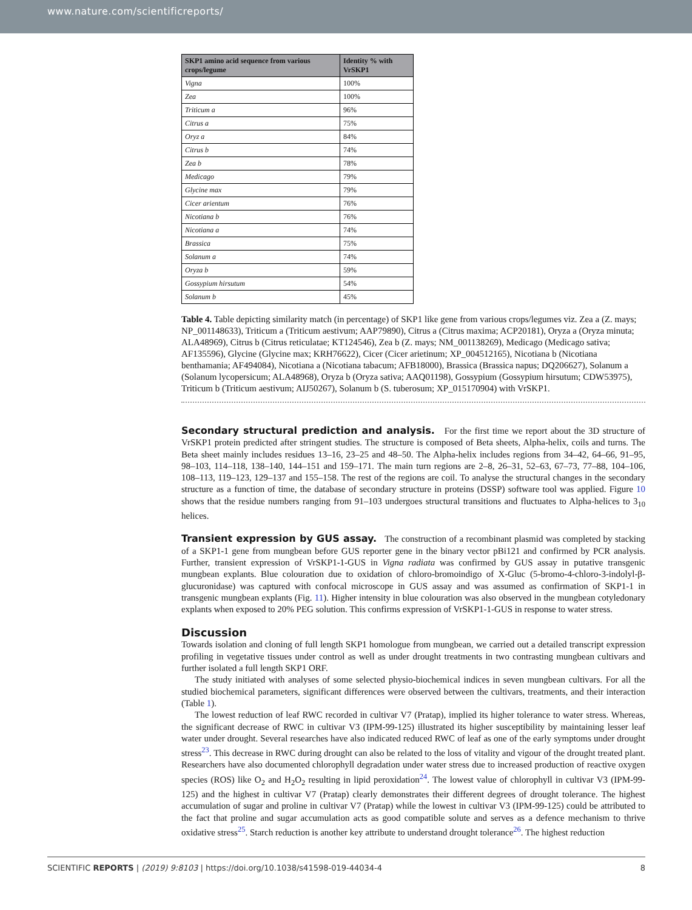www.nature.com/scientificreports/
| SKP1 amino acid sequence from various crops/legume | Identity % with VrSKP1 |
| --- | --- |
| Vigna | 100% |
| Zea | 100% |
| Triticum a | 96% |
| Citrus a | 75% |
| Oryz a | 84% |
| Citrus b | 74% |
| Zea b | 78% |
| Medicago | 79% |
| Glycine max | 79% |
| Cicer arientum | 76% |
| Nicotiana b | 76% |
| Nicotiana a | 74% |
| Brassica | 75% |
| Solanum a | 74% |
| Oryza b | 59% |
| Gossypium hirsutum | 54% |
| Solanum b | 45% |
Table 4. Table depicting similarity match (in percentage) of SKP1 like gene from various crops/legumes viz. Zea a (Z. mays; NP_001148633), Triticum a (Triticum aestivum; AAP79890), Citrus a (Citrus maxima; ACP20181), Oryza a (Oryza minuta; ALA48969), Citrus b (Citrus reticulatae; KT124546), Zea b (Z. mays; NM_001138269), Medicago (Medicago sativa; AF135596), Glycine (Glycine max; KRH76622), Cicer (Cicer arietinum; XP_004512165), Nicotiana b (Nicotiana benthamania; AF494084), Nicotiana a (Nicotiana tabacum; AFB18000), Brassica (Brassica napus; DQ206627), Solanum a (Solanum lycopersicum; ALA48968), Oryza b (Oryza sativa; AAQ01198), Gossypium (Gossypium hirsutum; CDW53975), Triticum b (Triticum aestivum; AIJ50267), Solanum b (S. tuberosum; XP_015170904) with VrSKP1.
Secondary structural prediction and analysis. For the first time we report about the 3D structure of VrSKP1 protein predicted after stringent studies. The structure is composed of Beta sheets, Alpha-helix, coils and turns. The Beta sheet mainly includes residues 13–16, 23–25 and 48–50. The Alpha-helix includes regions from 34–42, 64–66, 91–95, 98–103, 114–118, 138–140, 144–151 and 159–171. The main turn regions are 2–8, 26–31, 52–63, 67–73, 77–88, 104–106, 108–113, 119–123, 129–137 and 155–158. The rest of the regions are coil. To analyse the structural changes in the secondary structure as a function of time, the database of secondary structure in proteins (DSSP) software tool was applied. Figure 10 shows that the residue numbers ranging from 91–103 undergoes structural transitions and fluctuates to Alpha-helices to 3<sub>10</sub> helices.
Transient expression by GUS assay. The construction of a recombinant plasmid was completed by stacking of a SKP1-1 gene from mungbean before GUS reporter gene in the binary vector pBi121 and confirmed by PCR analysis. Further, transient expression of VrSKP1-1-GUS in Vigna radiata was confirmed by GUS assay in putative transgenic mungbean explants. Blue colouration due to oxidation of chloro-bromoindigo of X-Gluc (5-bromo-4-chloro-3-indolyl-β-glucuronidase) was captured with confocal microscope in GUS assay and was assumed as confirmation of SKP1-1 in transgenic mungbean explants (Fig. 11). Higher intensity in blue colouration was also observed in the mungbean cotyledonary explants when exposed to 20% PEG solution. This confirms expression of VrSKP1-1-GUS in response to water stress.
Discussion
Towards isolation and cloning of full length SKP1 homologue from mungbean, we carried out a detailed transcript expression profiling in vegetative tissues under control as well as under drought treatments in two contrasting mungbean cultivars and further isolated a full length SKP1 ORF.
The study initiated with analyses of some selected physio-biochemical indices in seven mungbean cultivars. For all the studied biochemical parameters, significant differences were observed between the cultivars, treatments, and their interaction (Table 1).
The lowest reduction of leaf RWC recorded in cultivar V7 (Pratap), implied its higher tolerance to water stress. Whereas, the significant decrease of RWC in cultivar V3 (IPM-99-125) illustrated its higher susceptibility by maintaining lesser leaf water under drought. Several researches have also indicated reduced RWC of leaf as one of the early symptoms under drought stress<sup>23</sup>. This decrease in RWC during drought can also be related to the loss of vitality and vigour of the drought treated plant. Researchers have also documented chlorophyll degradation under water stress due to increased production of reactive oxygen species (ROS) like O<sub>2</sub> and H<sub>2</sub>O<sub>2</sub> resulting in lipid peroxidation<sup>24</sup>. The lowest value of chlorophyll in cultivar V3 (IPM-99-125) and the highest in cultivar V7 (Pratap) clearly demonstrates their different degrees of drought tolerance. The highest accumulation of sugar and proline in cultivar V7 (Pratap) while the lowest in cultivar V3 (IPM-99-125) could be attributed to the fact that proline and sugar accumulation acts as good compatible solute and serves as a defence mechanism to thrive oxidative stress<sup>25</sup>. Starch reduction is another key attribute to understand drought tolerance<sup>26</sup>. The highest reduction
SCIENTIFIC REPORTS | (2019) 9:8103 | https://doi.org/10.1038/s41598-019-44034-4 8